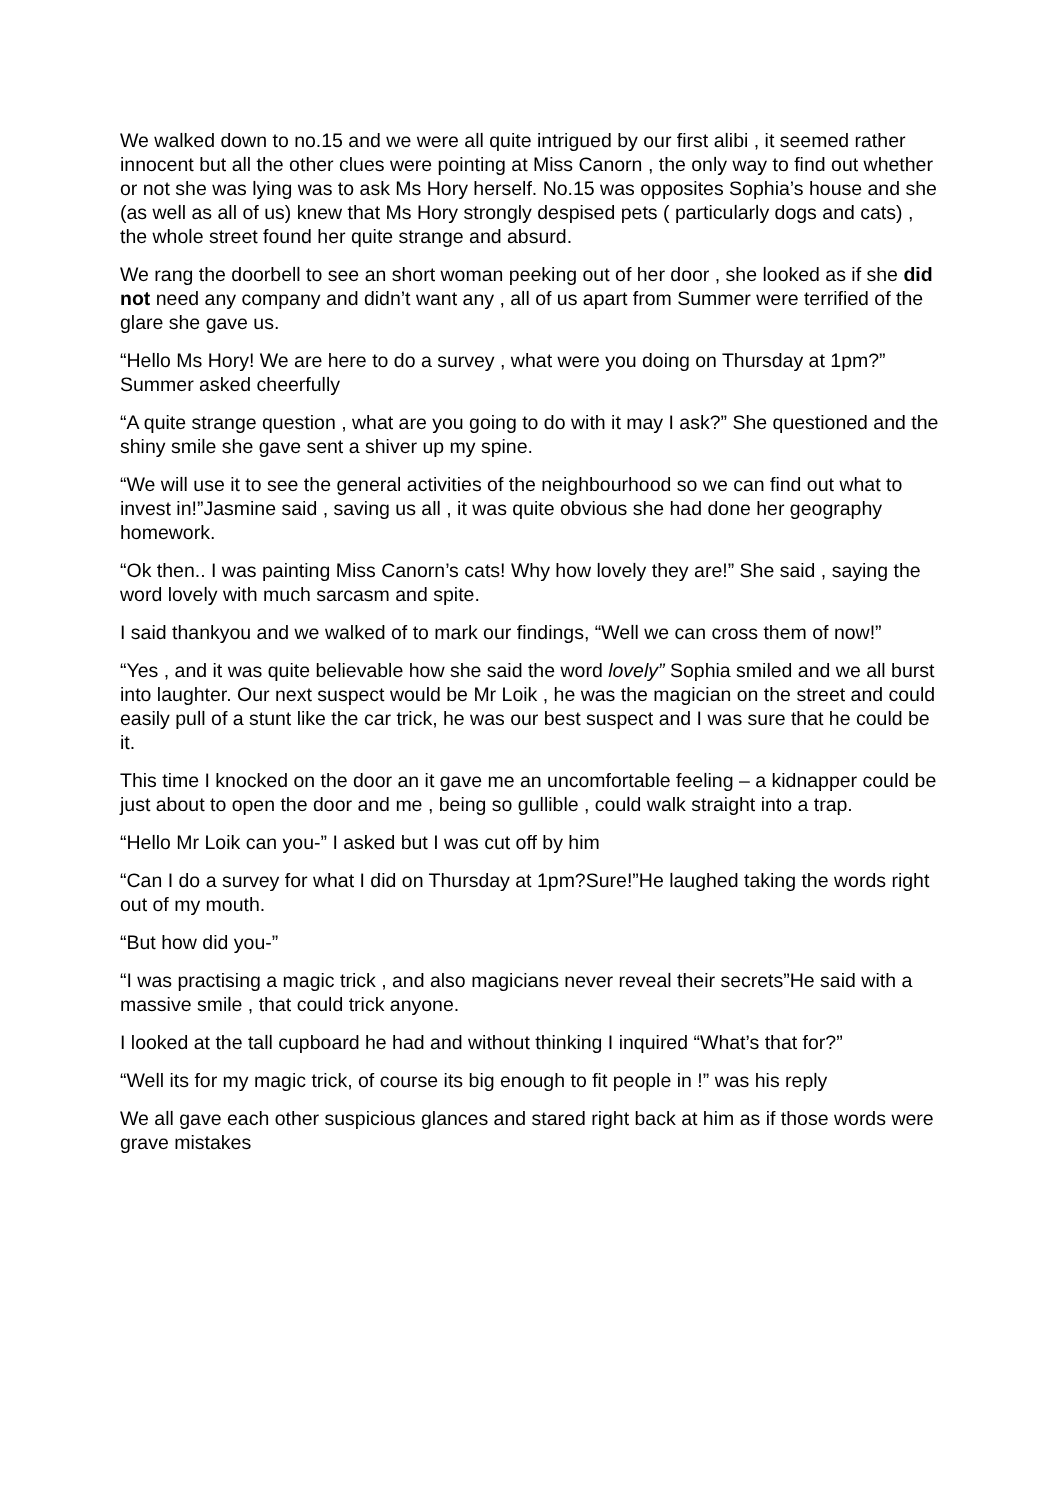We walked down to no.15 and we were all quite intrigued by our first alibi , it seemed rather innocent but all the other clues were pointing at Miss Canorn , the only way to find out whether or not she was lying was to ask Ms Hory herself. No.15 was opposites Sophia’s house and she (as well as all of us) knew that Ms Hory strongly despised pets ( particularly dogs and cats) , the whole street found her quite strange and absurd.
We rang the doorbell to see an short woman peeking out of her door , she looked as if she did not need any company and didn’t want any , all of us apart from Summer were terrified of the glare she gave us.
“Hello Ms Hory! We are here to do a survey , what were you doing on Thursday at 1pm?” Summer asked cheerfully
“A quite strange question , what are you going to do with it may I ask?” She questioned and the shiny smile she gave sent a shiver up my spine.
“We will use it to see the general activities of the neighbourhood so we can find out what to invest in!”Jasmine said , saving us all , it was quite obvious she had done her geography homework.
“Ok then.. I was painting Miss Canorn’s cats! Why how lovely they are!” She said , saying the word lovely with much sarcasm and spite.
I said thankyou and we walked of to mark our findings, “Well we can cross them of now!”
“Yes , and it was quite believable how she said the word lovely” Sophia smiled and we all burst into laughter. Our next suspect would be Mr Loik , he was the magician on the street and could easily pull of a stunt like the car trick, he was our best suspect and I was sure that he could be it.
This time I knocked on the door an it gave me an uncomfortable feeling – a kidnapper could be just about to open the door and me , being so gullible , could walk straight into a trap.
“Hello Mr Loik can you-” I asked but I was cut off by him
“Can I do a survey for what I did on Thursday at 1pm?Sure!”He laughed taking the words right out of my mouth.
“But how did you-”
“I was practising a magic trick , and also magicians never reveal their secrets”He said with a massive smile , that could trick anyone.
I looked at the tall cupboard he had and without thinking I inquired “What’s that for?”
“Well its for my magic trick, of course its big enough to fit people in !” was his reply
We all gave each other suspicious glances and stared right back at him as if those words were grave mistakes